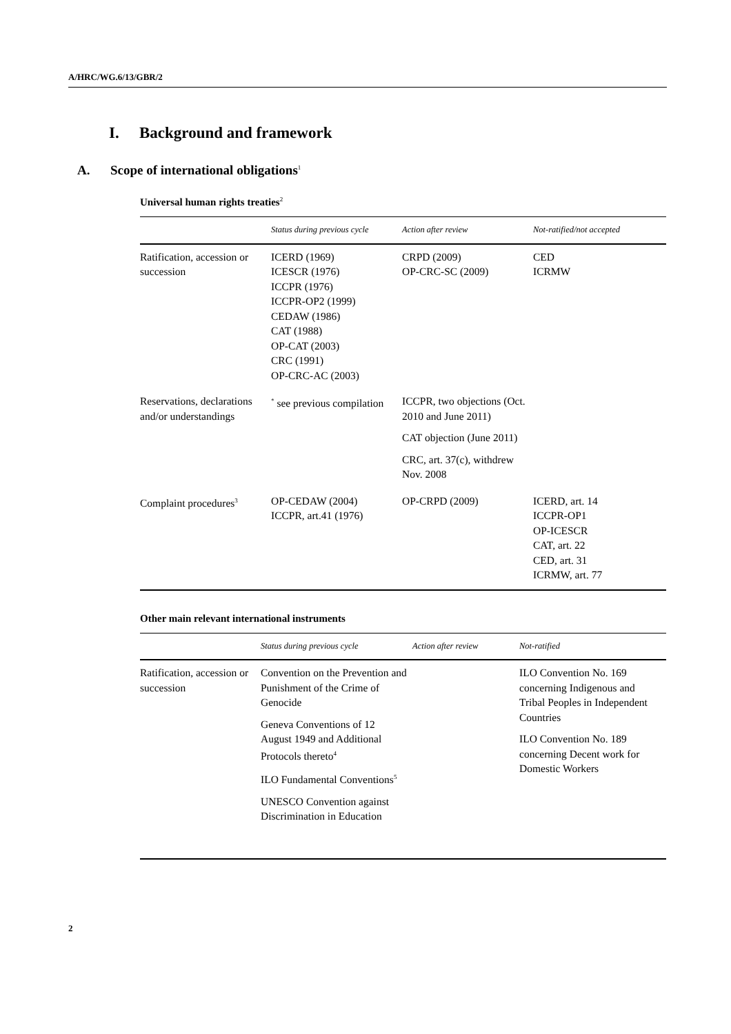A/HRC/WG.6/13/GBR/2
I. Background and framework
A. Scope of international obligations<sup>1</sup>
Universal human rights treaties<sup>2</sup>
| | Status during previous cycle | Action after review | Not-ratified/not accepted |
| --- | --- | --- | --- |
| Ratification, accession or succession | ICERD (1969) ICESCR (1976) ICCPR (1976) ICCPR-OP2 (1999) CEDAW (1986) CAT (1988) OP-CAT (2003) CRC (1991) OP-CRC-AC (2003) | CRPD (2009) OP-CRC-SC (2009) | CED ICRMW |
| Reservations, declarations and/or understandings | <sup>*</sup> see previous compilation | ICCPR, two objections (Oct. 2010 and June 2011) CAT objection (June 2011) CRC, art. 37(c), withdrew Nov. 2008 | |
| Complaint procedures<sup>3</sup> | OP-CEDAW (2004) ICCPR, art.41 (1976) | OP-CRPD (2009) | ICERD, art. 14 ICCPR-OP1 OP-ICESCR CAT, art. 22 CED, art. 31 ICRMW, art. 77 |
Other main relevant international instruments
| | Status during previous cycle | Action after review | Not-ratified |
| --- | --- | --- | --- |
| Ratification, accession or succession | Convention on the Prevention and Punishment of the Crime of Genocide Geneva Conventions of 12 August 1949 and Additional Protocols thereto<sup>4</sup> ILO Fundamental Conventions<sup>5</sup> UNESCO Convention against Discrimination in Education | | ILO Convention No. 169 concerning Indigenous and Tribal Peoples in Independent Countries ILO Convention No. 189 concerning Decent work for Domestic Workers |
2